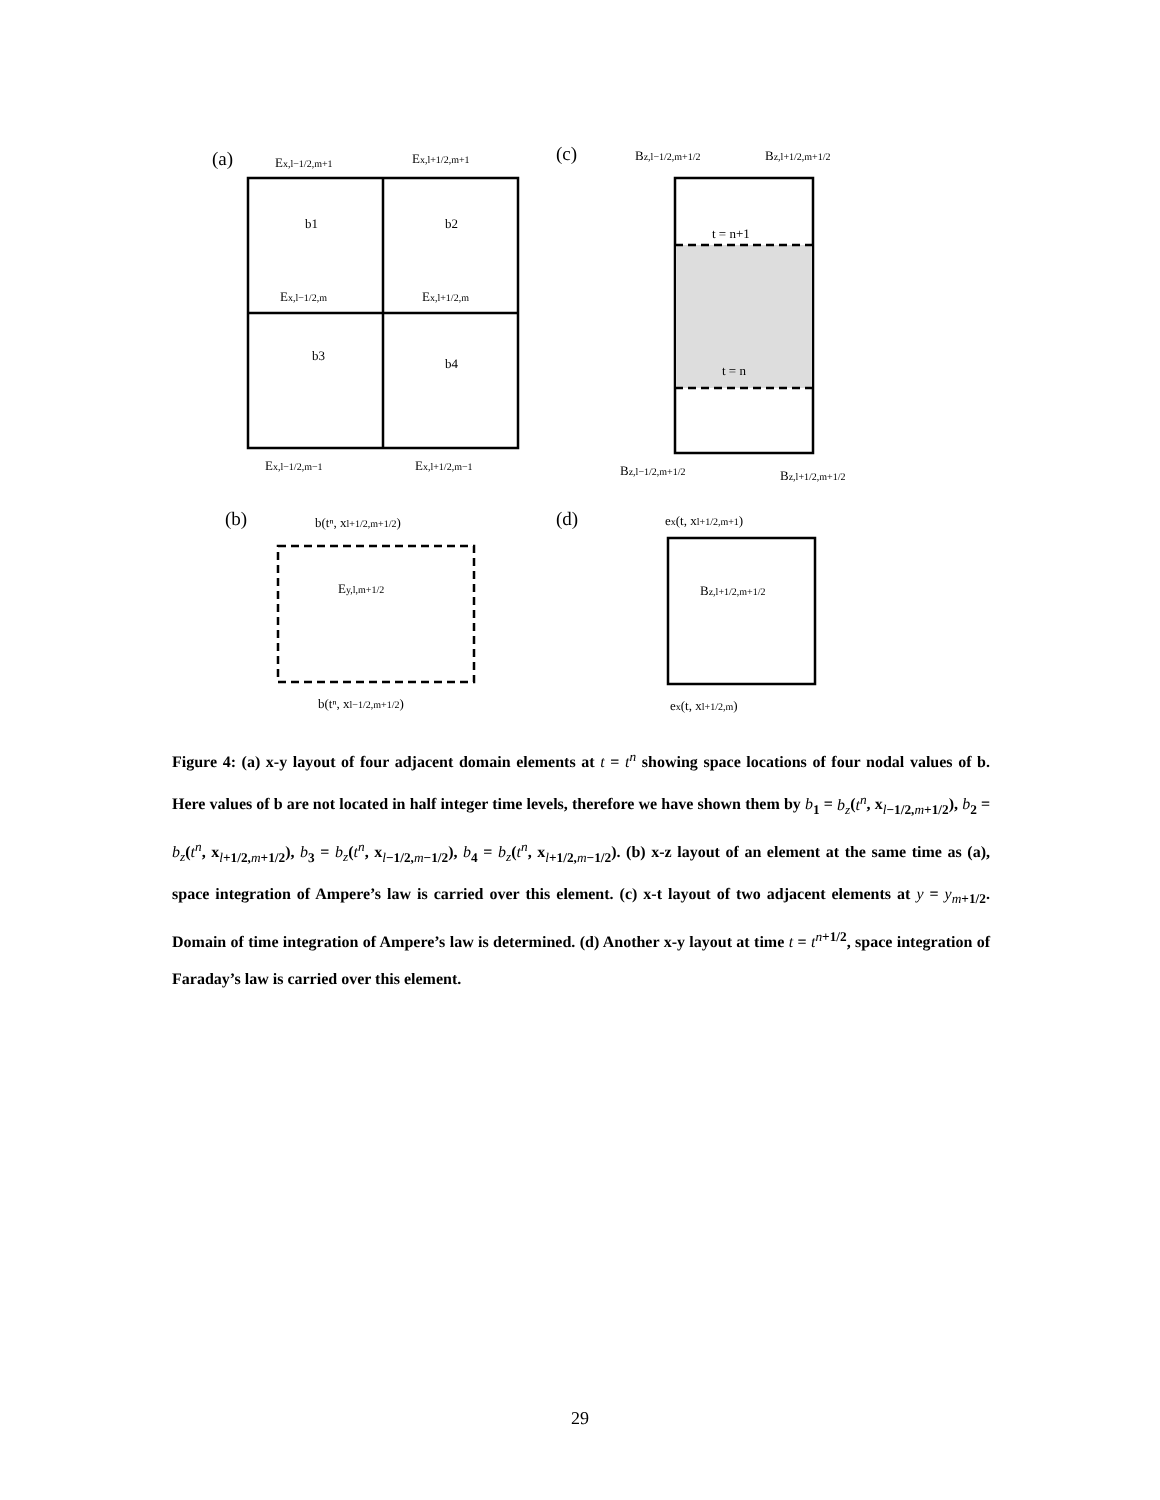(a)
(c)
(b)
(d)
Ex,l−1/2,m+1
Ex,l+1/2,m+1
Ex,l−1/2,m
Ex,l+1/2,m
Ex,l−1/2,m−1
Ex,l+1/2,m−1
b1
b2
b3
b4
Bz,l−1/2,m+1/2
Bz,l+1/2,m+1/2
t = n+1
t = n
Bz,l−1/2,m+1/2
Bz,l+1/2,m+1/2
b(tⁿ, xl+1/2,m+1/2)
Ey,l,m+1/2
b(tⁿ, xl−1/2,m+1/2)
ex(t, xl+1/2,m+1)
Bz,l+1/2,m+1/2
ex(t, xl+1/2,m)
Figure 4: (a) x-y layout of four adjacent domain elements at t = t<sup>n</sup> showing space locations of four nodal values of b. Here values of b are not located in half integer time levels, therefore we have shown them by b<sub>1</sub> = b<sub>z</sub>(t<sup>n</sup>, x<sub>l−1/2,m+1/2</sub>), b<sub>2</sub> = b<sub>z</sub>(t<sup>n</sup>, x<sub>l+1/2,m+1/2</sub>), b<sub>3</sub> = b<sub>z</sub>(t<sup>n</sup>, x<sub>l−1/2,m−1/2</sub>), b<sub>4</sub> = b<sub>z</sub>(t<sup>n</sup>, x<sub>l+1/2,m−1/2</sub>). (b) x-z layout of an element at the same time as (a), space integration of Ampere’s law is carried over this element. (c) x-t layout of two adjacent elements at y = y<sub>m+1/2</sub>. Domain of time integration of Ampere’s law is determined. (d) Another x-y layout at time t = t<sup>n+1/2</sup>, space integration of Faraday’s law is carried over this element.
29